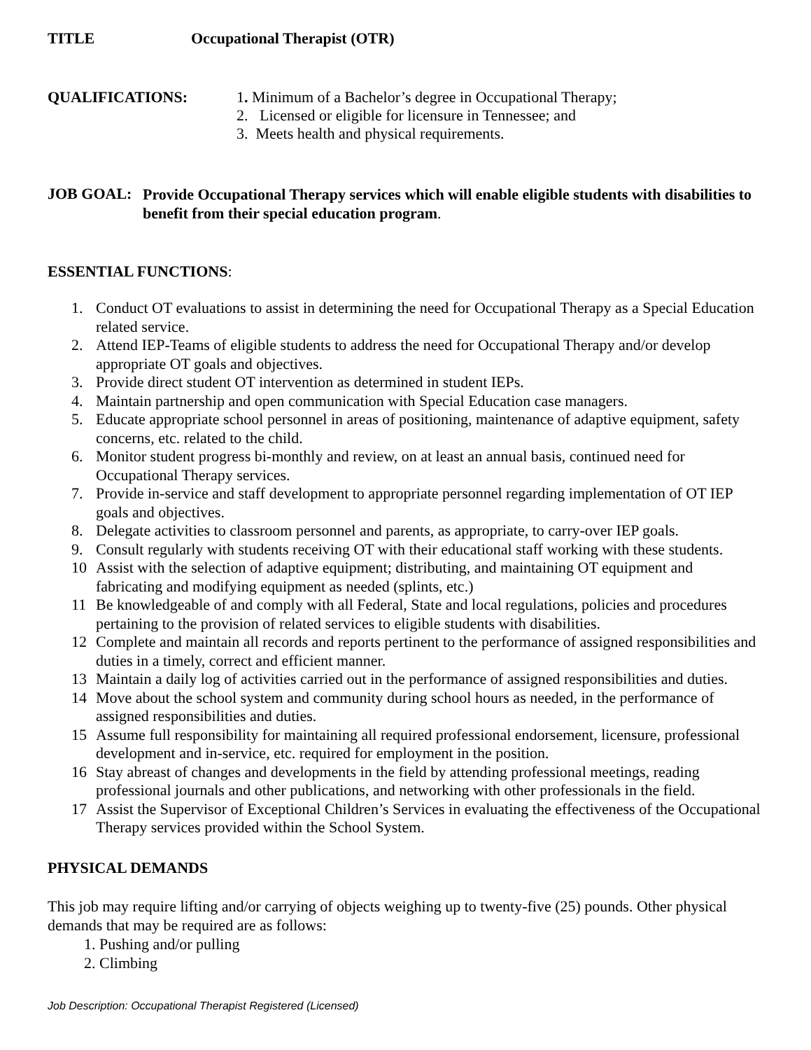TITLE Occupational Therapist (OTR)
QUALIFICATIONS:
1. Minimum of a Bachelor’s degree in Occupational Therapy;
2. Licensed or eligible for licensure in Tennessee; and
3. Meets health and physical requirements.
JOB GOAL:
Provide Occupational Therapy services which will enable eligible students with disabilities to benefit from their special education program.
ESSENTIAL FUNCTIONS:
1. Conduct OT evaluations to assist in determining the need for Occupational Therapy as a Special Education related service.
2. Attend IEP-Teams of eligible students to address the need for Occupational Therapy and/or develop appropriate OT goals and objectives.
3. Provide direct student OT intervention as determined in student IEPs.
4. Maintain partnership and open communication with Special Education case managers.
5. Educate appropriate school personnel in areas of positioning, maintenance of adaptive equipment, safety concerns, etc. related to the child.
6. Monitor student progress bi-monthly and review, on at least an annual basis, continued need for Occupational Therapy services.
7. Provide in-service and staff development to appropriate personnel regarding implementation of OT IEP goals and objectives.
8. Delegate activities to classroom personnel and parents, as appropriate, to carry-over IEP goals.
9. Consult regularly with students receiving OT with their educational staff working with these students.
10 Assist with the selection of adaptive equipment; distributing, and maintaining OT equipment and fabricating and modifying equipment as needed (splints, etc.)
11 Be knowledgeable of and comply with all Federal, State and local regulations, policies and procedures pertaining to the provision of related services to eligible students with disabilities.
12 Complete and maintain all records and reports pertinent to the performance of assigned responsibilities and duties in a timely, correct and efficient manner.
13 Maintain a daily log of activities carried out in the performance of assigned responsibilities and duties.
14 Move about the school system and community during school hours as needed, in the performance of assigned responsibilities and duties.
15 Assume full responsibility for maintaining all required professional endorsement, licensure, professional development and in-service, etc. required for employment in the position.
16 Stay abreast of changes and developments in the field by attending professional meetings, reading professional journals and other publications, and networking with other professionals in the field.
17 Assist the Supervisor of Exceptional Children’s Services in evaluating the effectiveness of the Occupational Therapy services provided within the School System.
PHYSICAL DEMANDS
This job may require lifting and/or carrying of objects weighing up to twenty-five (25) pounds. Other physical demands that may be required are as follows:
1. Pushing and/or pulling
2. Climbing
Job Description: Occupational Therapist Registered (Licensed)